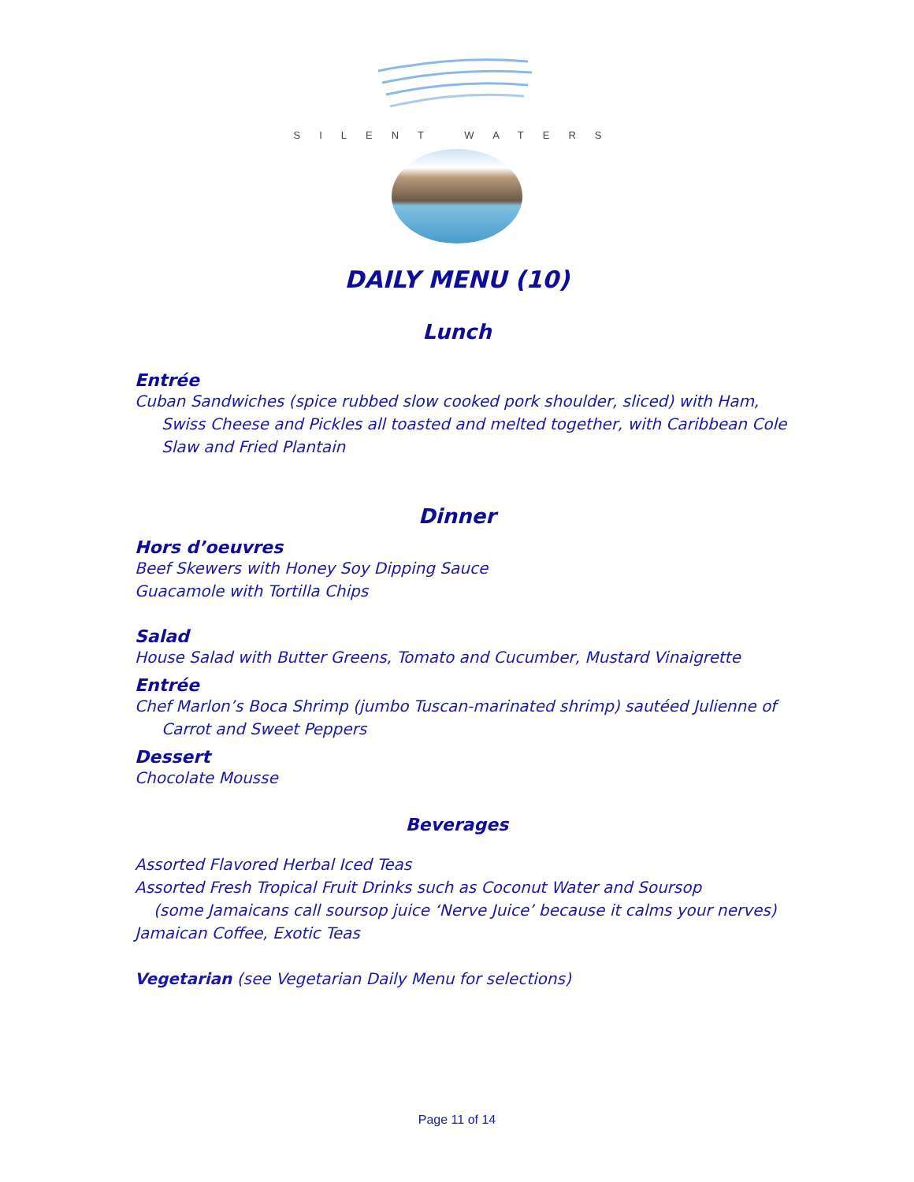SILENT WATERS
DAILY MENU (10)
Lunch
Entrée
Cuban Sandwiches (spice rubbed slow cooked pork shoulder, sliced) with Ham, Swiss Cheese and Pickles all toasted and melted together, with Caribbean Cole Slaw and Fried Plantain
Dinner
Hors d’oeuvres
Beef Skewers with Honey Soy Dipping Sauce
Guacamole with Tortilla Chips
Salad
House Salad with Butter Greens, Tomato and Cucumber, Mustard Vinaigrette
Entrée
Chef Marlon’s Boca Shrimp (jumbo Tuscan-marinated shrimp) sautéed Julienne of Carrot and Sweet Peppers
Dessert
Chocolate Mousse
Beverages
Assorted Flavored Herbal Iced Teas
Assorted Fresh Tropical Fruit Drinks such as Coconut Water and Soursop
(some Jamaicans call soursop juice ‘Nerve Juice’ because it calms your nerves)
Jamaican Coffee, Exotic Teas
Vegetarian (see Vegetarian Daily Menu for selections)
Page 11 of 14